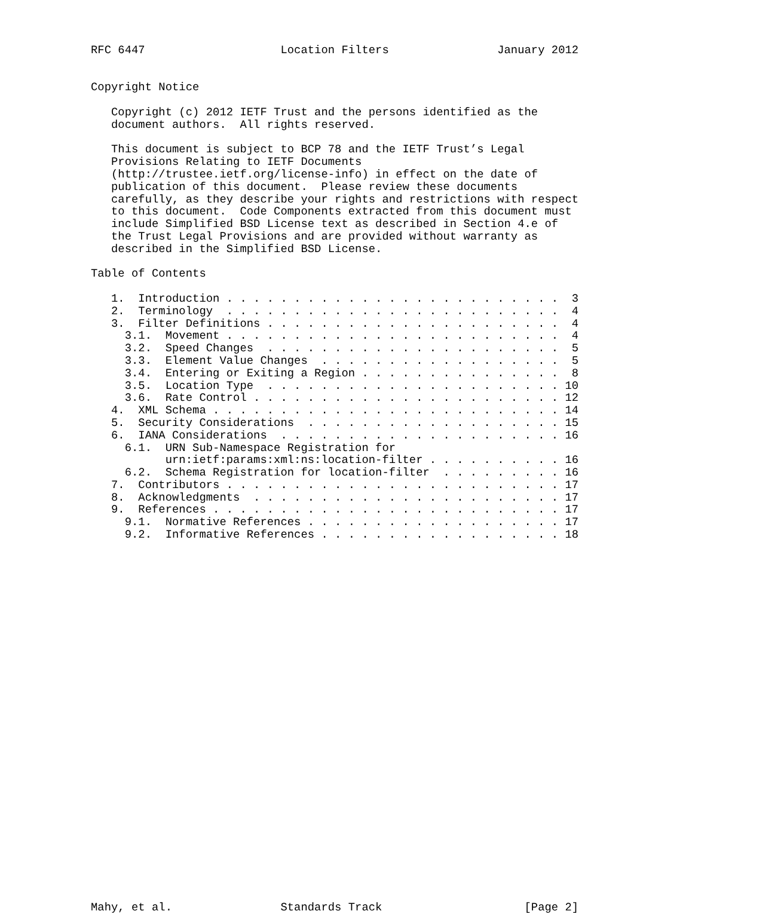RFC 6447                    Location Filters                January 2012


Copyright Notice

   Copyright (c) 2012 IETF Trust and the persons identified as the
   document authors.  All rights reserved.

   This document is subject to BCP 78 and the IETF Trust’s Legal
   Provisions Relating to IETF Documents
   (http://trustee.ietf.org/license-info) in effect on the date of
   publication of this document.  Please review these documents
   carefully, as they describe your rights and restrictions with respect
   to this document.  Code Components extracted from this document must
   include Simplified BSD License text as described in Section 4.e of
   the Trust Legal Provisions and are provided without warranty as
   described in the Simplified BSD License.

Table of Contents

   1.  Introduction . . . . . . . . . . . . . . . . . . . . . . . . .  3
   2.  Terminology  . . . . . . . . . . . . . . . . . . . . . . . . .  4
   3.  Filter Definitions . . . . . . . . . . . . . . . . . . . . . .  4
     3.1.  Movement . . . . . . . . . . . . . . . . . . . . . . . . .  4
     3.2.  Speed Changes  . . . . . . . . . . . . . . . . . . . . . .  5
     3.3.  Element Value Changes  . . . . . . . . . . . . . . . . . .  5
     3.4.  Entering or Exiting a Region . . . . . . . . . . . . . . .  8
     3.5.  Location Type  . . . . . . . . . . . . . . . . . . . . . . 10
     3.6.  Rate Control . . . . . . . . . . . . . . . . . . . . . . . 12
   4.  XML Schema . . . . . . . . . . . . . . . . . . . . . . . . . . 14
   5.  Security Considerations  . . . . . . . . . . . . . . . . . . . 15
   6.  IANA Considerations  . . . . . . . . . . . . . . . . . . . . . 16
     6.1.  URN Sub-Namespace Registration for
           urn:ietf:params:xml:ns:location-filter . . . . . . . . . . 16
     6.2.  Schema Registration for location-filter  . . . . . . . . . 16
   7.  Contributors . . . . . . . . . . . . . . . . . . . . . . . . . 17
   8.  Acknowledgments  . . . . . . . . . . . . . . . . . . . . . . . 17
   9.  References . . . . . . . . . . . . . . . . . . . . . . . . . . 17
     9.1.  Normative References . . . . . . . . . . . . . . . . . . . 17
     9.2.  Informative References . . . . . . . . . . . . . . . . . . 18





























Mahy, et al.                Standards Track                     [Page 2]